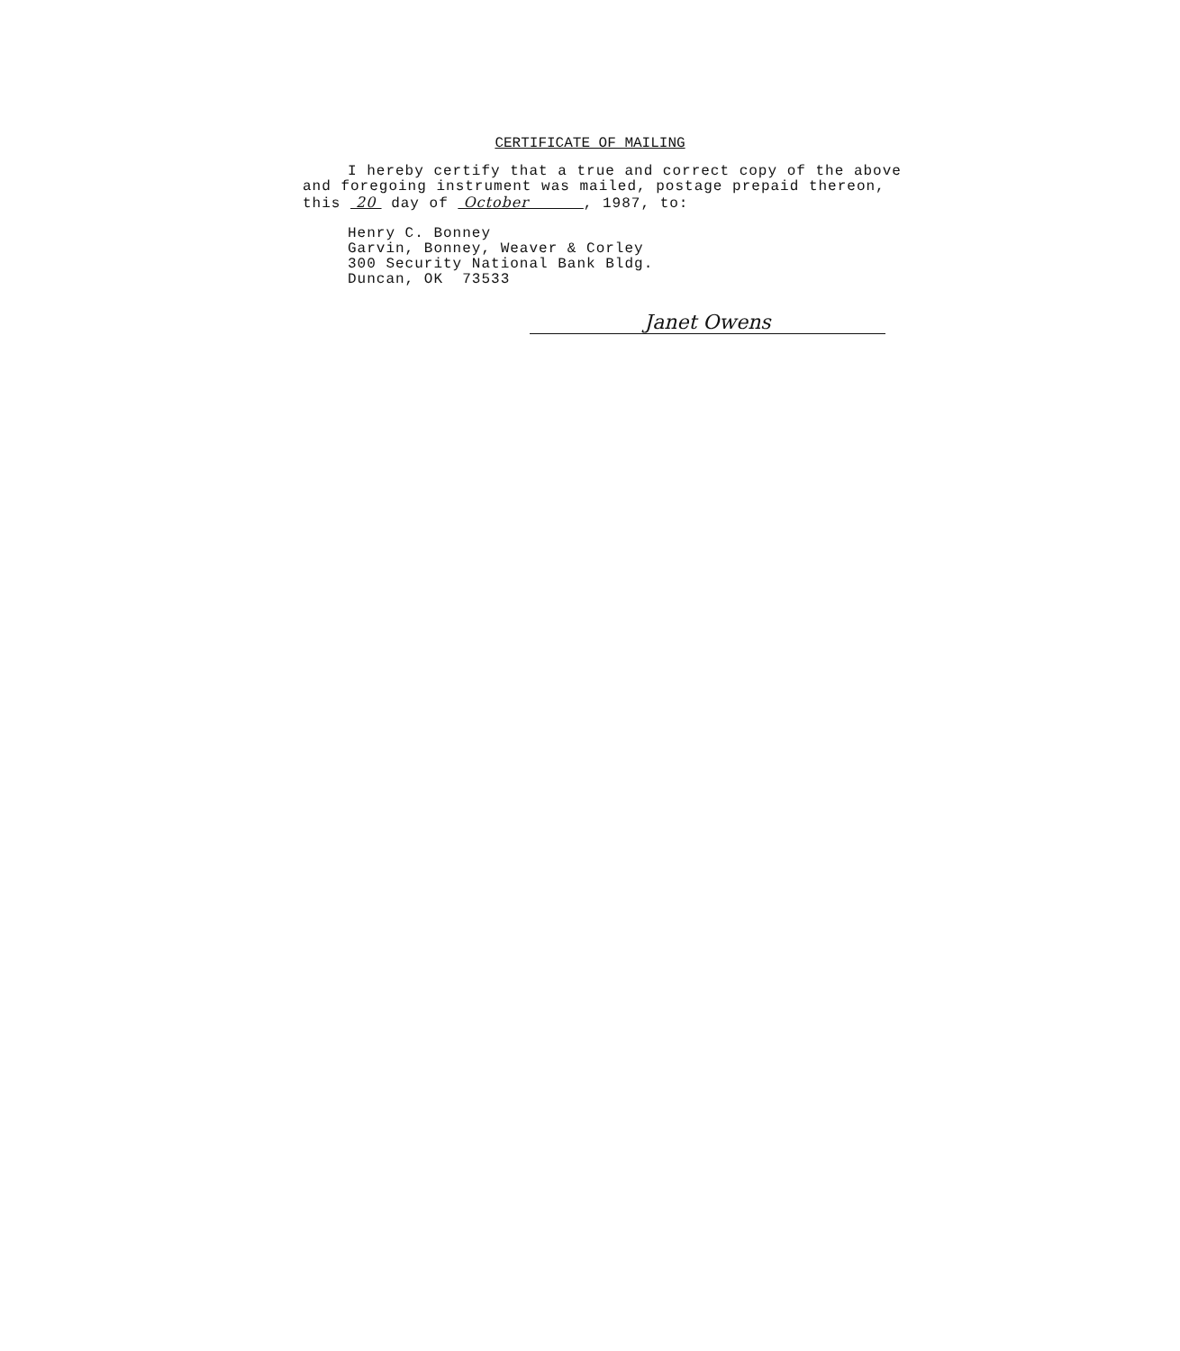CERTIFICATE OF MAILING
I hereby certify that a true and correct copy of the above
and foregoing instrument was mailed, postage prepaid thereon,
this 20 day of October , 1987, to:
Henry C. Bonney
Garvin, Bonney, Weaver & Corley
300 Security National Bank Bldg.
Duncan, OK 73533
Janet Owens